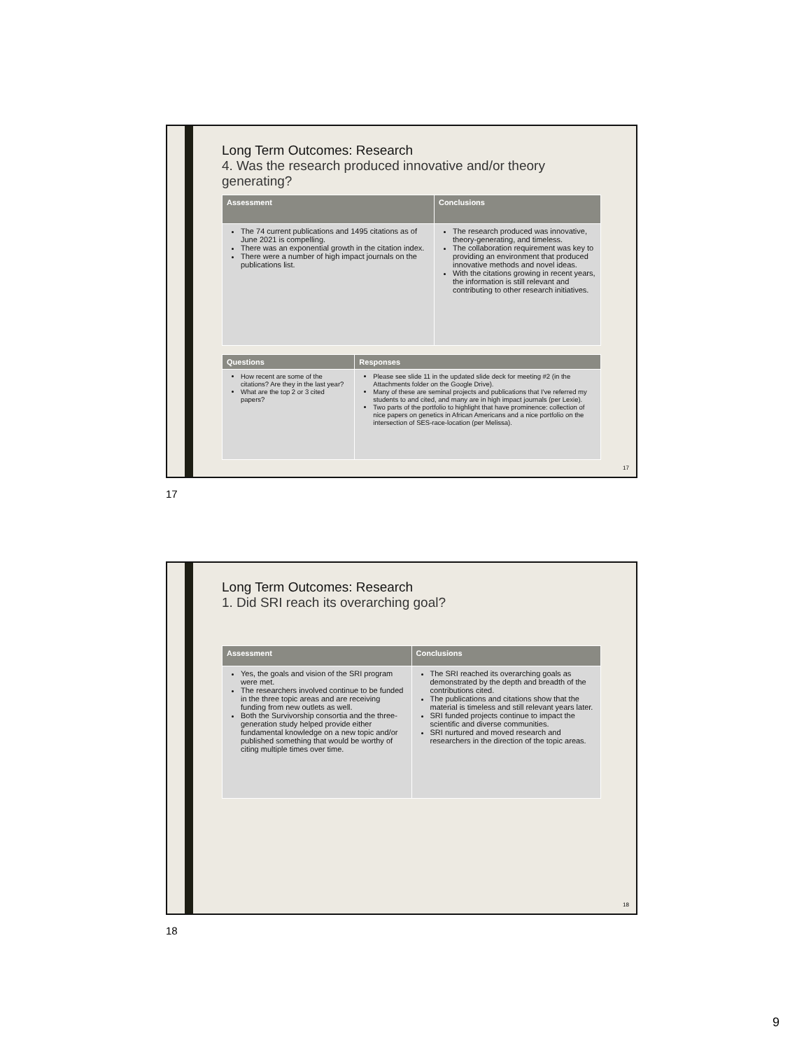Long Term Outcomes: Research
4. Was the research produced innovative and/or theory generating?
| Assessment | Conclusions |
| --- | --- |
| The 74 current publications and 1495 citations as of June 2021 is compelling. There was an exponential growth in the citation index. There were a number of high impact journals on the publications list. | The research produced was innovative, theory-generating, and timeless. The collaboration requirement was key to providing an environment that produced innovative methods and novel ideas. With the citations growing in recent years, the information is still relevant and contributing to other research initiatives. |
| Questions | Responses |
| --- | --- |
| How recent are some of the citations? Are they in the last year? What are the top 2 or 3 cited papers? | Please see slide 11 in the updated slide deck for meeting #2 (in the Attachments folder on the Google Drive). Many of these are seminal projects and publications that I've referred my students to and cited, and many are in high impact journals (per Lexie). Two parts of the portfolio to highlight that have prominence: collection of nice papers on genetics in African Americans and a nice portfolio on the intersection of SES-race-location (per Melissa). |
17
17
Long Term Outcomes: Research
1. Did SRI reach its overarching goal?
| Assessment | Conclusions |
| --- | --- |
| Yes, the goals and vision of the SRI program were met. The researchers involved continue to be funded in the three topic areas and are receiving funding from new outlets as well. Both the Survivorship consortia and the three-generation study helped provide either fundamental knowledge on a new topic and/or published something that would be worthy of citing multiple times over time. | The SRI reached its overarching goals as demonstrated by the depth and breadth of the contributions cited. The publications and citations show that the material is timeless and still relevant years later. SRI funded projects continue to impact the scientific and diverse communities. SRI nurtured and moved research and researchers in the direction of the topic areas. |
18
18
9